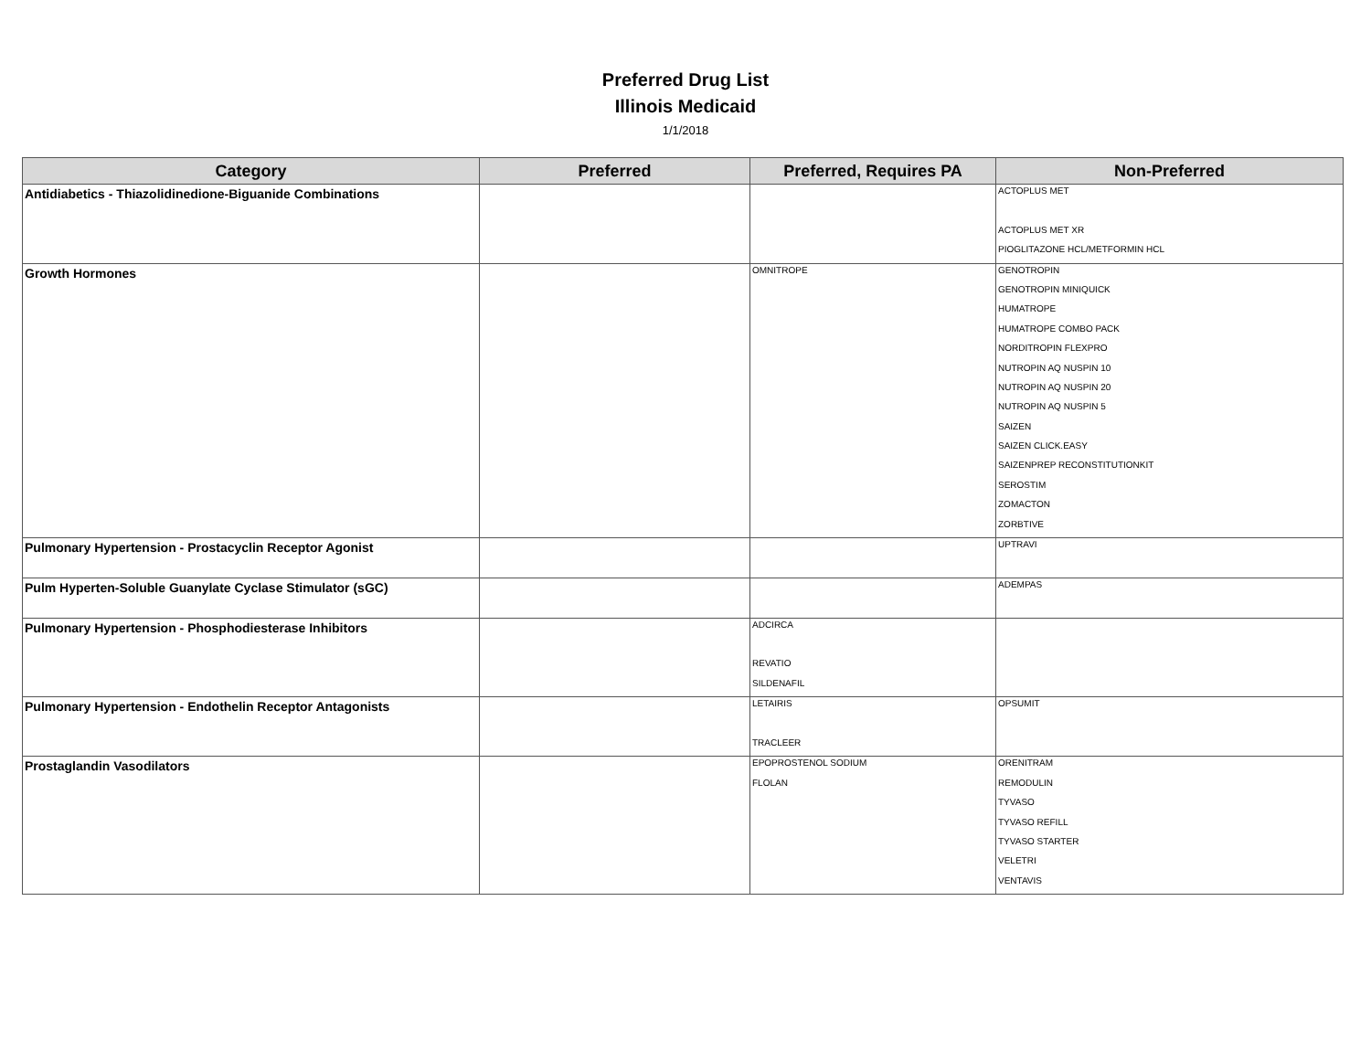Preferred Drug List
Illinois Medicaid
1/1/2018
| Category | Preferred | Preferred, Requires PA | Non-Preferred |
| --- | --- | --- | --- |
| Antidiabetics - Thiazolidinedione-Biguanide Combinations | | | ACTOPLUS MET ACTOPLUS MET XR PIOGLITAZONE HCL/METFORMIN HCL |
| Growth Hormones | | OMNITROPE | GENOTROPIN GENOTROPIN MINIQUICK HUMATROPE HUMATROPE COMBO PACK NORDITROPIN FLEXPRO NUTROPIN AQ NUSPIN 10 NUTROPIN AQ NUSPIN 20 NUTROPIN AQ NUSPIN 5 SAIZEN SAIZEN CLICK.EASY SAIZENPREP RECONSTITUTIONKIT SEROSTIM ZOMACTON ZORBTIVE |
| Pulmonary Hypertension - Prostacyclin Receptor Agonist | | | UPTRAVI |
| Pulm Hyperten-Soluble Guanylate Cyclase Stimulator (sGC) | | | ADEMPAS |
| Pulmonary Hypertension - Phosphodiesterase Inhibitors | | ADCIRCA REVATIO SILDENAFIL | |
| Pulmonary Hypertension - Endothelin Receptor Antagonists | | LETAIRIS TRACLEER | OPSUMIT |
| Prostaglandin Vasodilators | | EPOPROSTENOL SODIUM FLOLAN | ORENITRAM REMODULIN TYVASO TYVASO REFILL TYVASO STARTER VELETRI VENTAVIS |